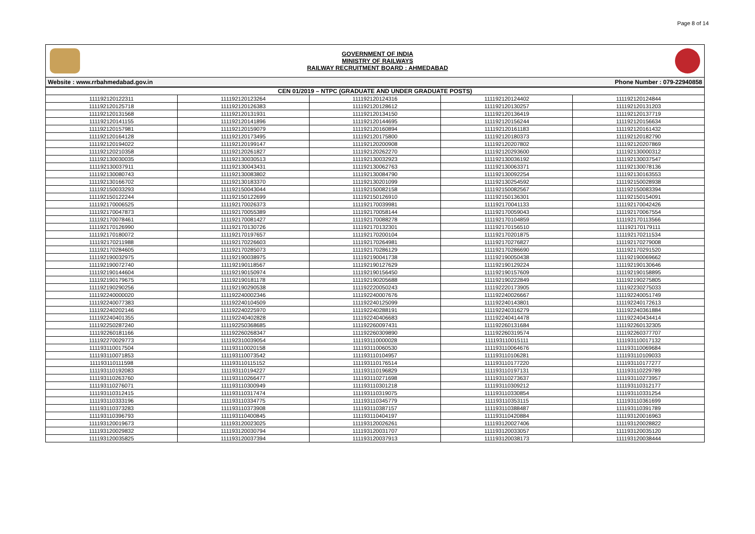Page 8 of 14
GOVERNMENT OF INDIA
MINISTRY OF RAILWAYS
RAILWAY RECRUITMENT BOARD : AHMEDABAD
Website : www.rrbahmedabad.gov.in Phone Number : 079-22940858
| CEN 01/2019 – NTPC (GRADUATE AND UNDER GRADUATE POSTS) | | | | |
| --- | --- | --- | --- | --- |
| 111192120122311 | 111192120123264 | 111192120124316 | 111192120124402 | 111192120124844 |
| 111192120125718 | 111192120126383 | 111192120128612 | 111192120130257 | 111192120131203 |
| 111192120131568 | 111192120131931 | 111192120134150 | 111192120136419 | 111192120137719 |
| 111192120141155 | 111192120141896 | 111192120144695 | 111192120156244 | 111192120156634 |
| 111192120157981 | 111192120159079 | 111192120160894 | 111192120161183 | 111192120161432 |
| 111192120164128 | 111192120173495 | 111192120175800 | 111192120180373 | 111192120182790 |
| 111192120194022 | 111192120199147 | 111192120200908 | 111192120207802 | 111192120207869 |
| 111192120210358 | 111192120261827 | 111192120262270 | 111192120293600 | 111192130000312 |
| 111192130030035 | 111192130030513 | 111192130032923 | 111192130036192 | 111192130037547 |
| 111192130037911 | 111192130043431 | 111192130062763 | 111192130063371 | 111192130078136 |
| 111192130080743 | 111192130083802 | 111192130084790 | 111192130092254 | 111192130163553 |
| 111192130166702 | 111192130183370 | 111192130201099 | 111192130254592 | 111192150028938 |
| 111192150033293 | 111192150043044 | 111192150082158 | 111192150082567 | 111192150083394 |
| 111192150122244 | 111192150122699 | 111192150126910 | 111192150136301 | 111192150154091 |
| 111192170006525 | 111192170026373 | 111192170039981 | 111192170041133 | 111192170042426 |
| 111192170047873 | 111192170055389 | 111192170058144 | 111192170059043 | 111192170067554 |
| 111192170078461 | 111192170081427 | 111192170088278 | 111192170104859 | 111192170113566 |
| 111192170126990 | 111192170130726 | 111192170132301 | 111192170156510 | 111192170179111 |
| 111192170180072 | 111192170197657 | 111192170200104 | 111192170201875 | 111192170211534 |
| 111192170211988 | 111192170226603 | 111192170264981 | 111192170276827 | 111192170279008 |
| 111192170284605 | 111192170285073 | 111192170286129 | 111192170286690 | 111192170291520 |
| 111192190032975 | 111192190038975 | 111192190041738 | 111192190050438 | 111192190069662 |
| 111192190072740 | 111192190118567 | 111192190127629 | 111192190129224 | 111192190130646 |
| 111192190144604 | 111192190150974 | 111192190156450 | 111192190157609 | 111192190158895 |
| 111192190179675 | 111192190181178 | 111192190205688 | 111192190222849 | 111192190275805 |
| 111192190290256 | 111192190290538 | 111192220050243 | 111192220173905 | 111192230275033 |
| 111192240000020 | 111192240002346 | 111192240007676 | 111192240026667 | 111192240051749 |
| 111192240077383 | 111192240104509 | 111192240125099 | 111192240143801 | 111192240172613 |
| 111192240202146 | 111192240225970 | 111192240288191 | 111192240316279 | 111192240361884 |
| 111192240401355 | 111192240402828 | 111192240406683 | 111192240414478 | 111192240434414 |
| 111192250287240 | 111192250368685 | 111192260097431 | 111192260131684 | 111192260132305 |
| 111192260181166 | 111192260268347 | 111192260309890 | 111192260319574 | 111192260377707 |
| 111192270029773 | 111192310039054 | 111193110000028 | 111193110015111 | 111193110017132 |
| 111193110017504 | 111193110020158 | 111193110060530 | 111193110064676 | 111193110069684 |
| 111193110071853 | 111193110073542 | 111193110104957 | 111193110106281 | 111193110109033 |
| 111193110111598 | 111193110115152 | 111193110176514 | 111193110177220 | 111193110177277 |
| 111193110192083 | 111193110194227 | 111193110196829 | 111193110197131 | 111193110229789 |
| 111193110263760 | 111193110266477 | 111193110271698 | 111193110273637 | 111193110273957 |
| 111193110276071 | 111193110300949 | 111193110301218 | 111193110309212 | 111193110312177 |
| 111193110312415 | 111193110317474 | 111193110319075 | 111193110330854 | 111193110331254 |
| 111193110333196 | 111193110334775 | 111193110345779 | 111193110353115 | 111193110361699 |
| 111193110373283 | 111193110373908 | 111193110387157 | 111193110388487 | 111193110391789 |
| 111193110396793 | 111193110400845 | 111193110404197 | 111193110420884 | 111193120016963 |
| 111193120019673 | 111193120023025 | 111193120026261 | 111193120027406 | 111193120028822 |
| 111193120029832 | 111193120030794 | 111193120031707 | 111193120033057 | 111193120035120 |
| 111193120035825 | 111193120037394 | 111193120037913 | 111193120038173 | 111193120038444 |